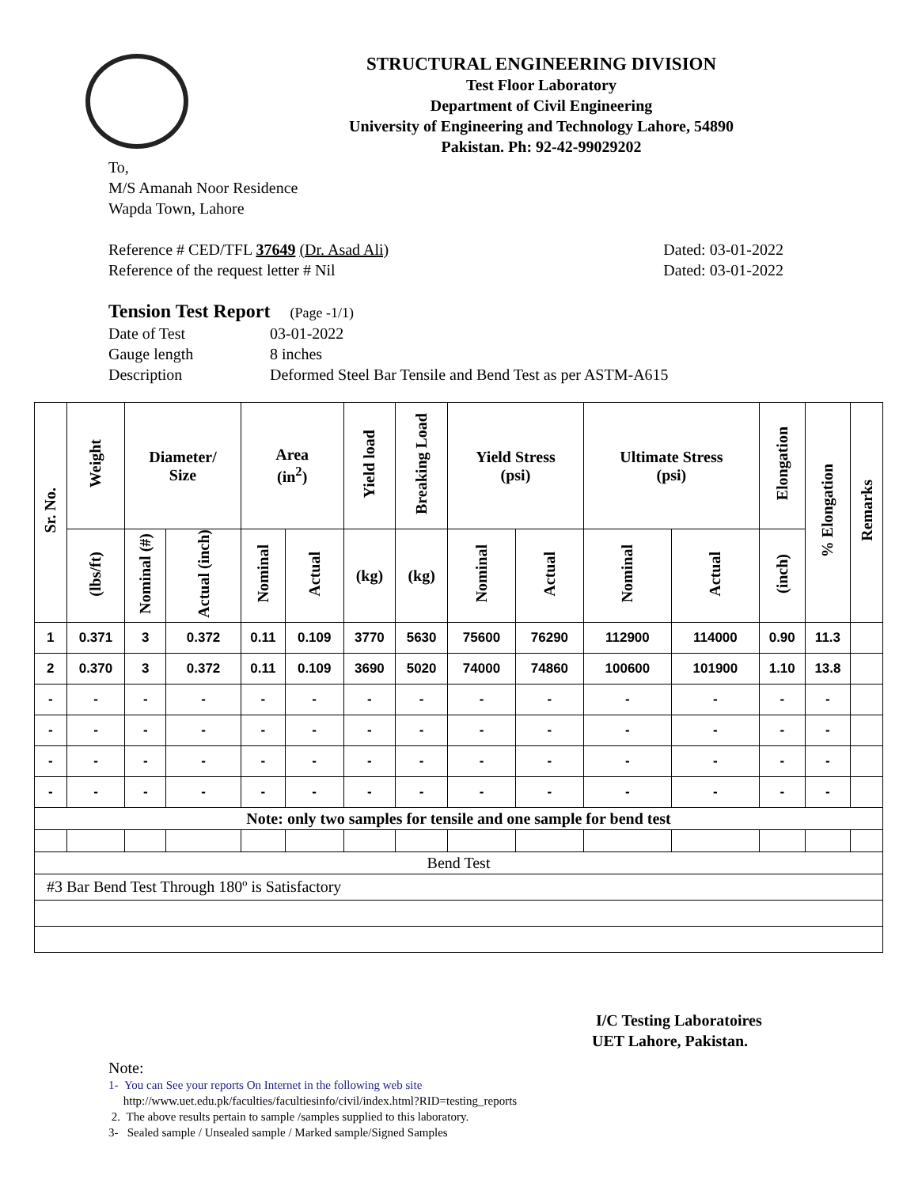STRUCTURAL ENGINEERING DIVISION
Test Floor Laboratory
Department of Civil Engineering
University of Engineering and Technology Lahore, 54890
Pakistan. Ph: 92-42-99029202
To,
M/S Amanah Noor Residence
Wapda Town, Lahore
Reference # CED/TFL 37649 (Dr. Asad Ali) Dated: 03-01-2022
Reference of the request letter # Nil Dated: 03-01-2022
Tension Test Report (Page -1/1)
Date of Test 03-01-2022 Gauge length 8 inches Description Deformed Steel Bar Tensile and Bend Test as per ASTM-A615
| Sr. No. | Weight | Diameter/ Size | | Area (in<sup>2</sup>) | | Yield load | Breaking Load | Yield Stress (psi) | | Ultimate Stress (psi) | | Elongation | % Elongation | Remarks |
| --- | --- | --- | --- | --- | --- | --- | --- | --- | --- | --- | --- | --- | --- | --- |
| | (lbs/ft) | Nominal (#) | Actual (inch) | Nominal | Actual | (kg) | (kg) | Nominal | Actual | Nominal | Actual | (inch) | | |
| 1 | 0.371 | 3 | 0.372 | 0.11 | 0.109 | 3770 | 5630 | 75600 | 76290 | 112900 | 114000 | 0.90 | 11.3 | |
| 2 | 0.370 | 3 | 0.372 | 0.11 | 0.109 | 3690 | 5020 | 74000 | 74860 | 100600 | 101900 | 1.10 | 13.8 | |
| - | - | - | - | - | - | - | - | - | - | - | - | - | - | |
| - | - | - | - | - | - | - | - | - | - | - | - | - | - | |
| - | - | - | - | - | - | - | - | - | - | - | - | - | - | |
| - | - | - | - | - | - | - | - | - | - | - | - | - | - | |
| Note: only two samples for tensile and one sample for bend test | | | | | | | | | | | | | | |
| Bend Test | | | | | | | | | | | | | | |
| #3 Bar Bend Test Through 180º is Satisfactory | | | | | | | | | | | | | | |
I/C Testing Laboratoires
UET Lahore, Pakistan.
Note:
1- You can See your reports On Internet in the following web site
http://www.uet.edu.pk/faculties/facultiesinfo/civil/index.html?RID=testing_reports
2. The above results pertain to sample /samples supplied to this laboratory.
3- Sealed sample / Unsealed sample / Marked sample/Signed Samples